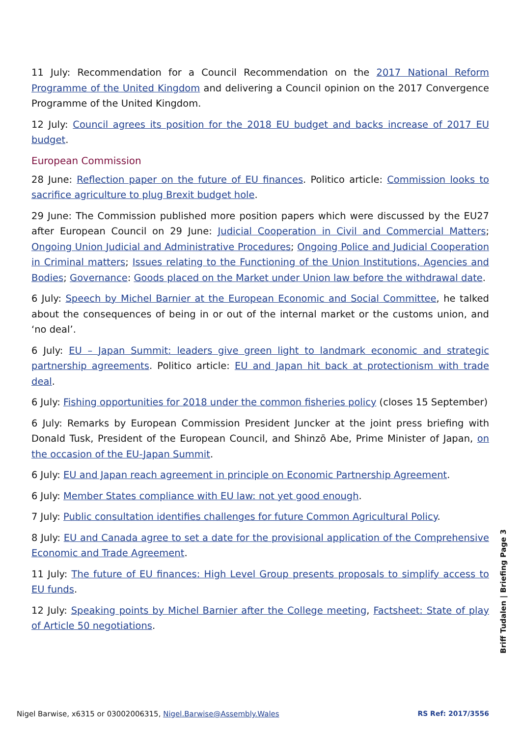11 July: Recommendation for a Council Recommendation on the 2017 National Reform Programme of the United Kingdom and delivering a Council opinion on the 2017 Convergence Programme of the United Kingdom.
12 July: Council agrees its position for the 2018 EU budget and backs increase of 2017 EU budget.
European Commission
28 June: Reflection paper on the future of EU finances. Politico article: Commission looks to sacrifice agriculture to plug Brexit budget hole.
29 June: The Commission published more position papers which were discussed by the EU27 after European Council on 29 June: Judicial Cooperation in Civil and Commercial Matters; Ongoing Union Judicial and Administrative Procedures; Ongoing Police and Judicial Cooperation in Criminal matters; Issues relating to the Functioning of the Union Institutions, Agencies and Bodies; Governance: Goods placed on the Market under Union law before the withdrawal date.
6 July: Speech by Michel Barnier at the European Economic and Social Committee, he talked about the consequences of being in or out of the internal market or the customs union, and ‘no deal’.
6 July: EU – Japan Summit: leaders give green light to landmark economic and strategic partnership agreements. Politico article: EU and Japan hit back at protectionism with trade deal.
6 July: Fishing opportunities for 2018 under the common fisheries policy (closes 15 September)
6 July: Remarks by European Commission President Juncker at the joint press briefing with Donald Tusk, President of the European Council, and Shinzō Abe, Prime Minister of Japan, on the occasion of the EU-Japan Summit.
6 July: EU and Japan reach agreement in principle on Economic Partnership Agreement.
6 July: Member States compliance with EU law: not yet good enough.
7 July: Public consultation identifies challenges for future Common Agricultural Policy.
8 July: EU and Canada agree to set a date for the provisional application of the Comprehensive Economic and Trade Agreement.
11 July: The future of EU finances: High Level Group presents proposals to simplify access to EU funds.
12 July: Speaking points by Michel Barnier after the College meeting, Factsheet: State of play of Article 50 negotiations.
Briff Tudalen | Briefing Page 3
Nigel Barwise, x6315 or 03002006315, Nigel.Barwise@Assembly.Wales RS Ref: 2017/3556